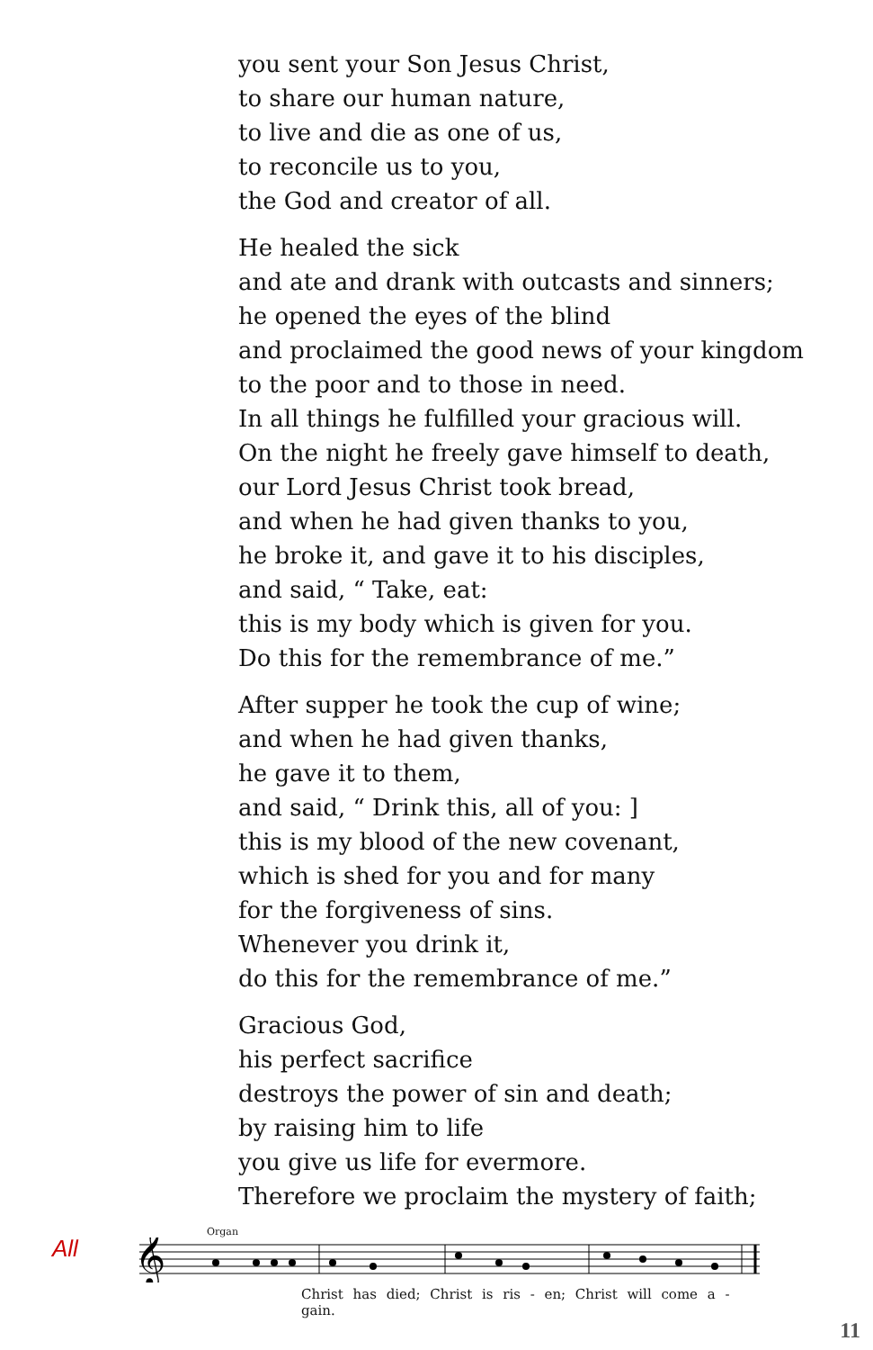you sent your Son Jesus Christ,
to share our human nature,
to live and die as one of us,
to reconcile us to you,
the God and creator of all.
He healed the sick
and ate and drank with outcasts and sinners;
he opened the eyes of the blind
and proclaimed the good news of your kingdom
to the poor and to those in need.
In all things he fulfilled your gracious will.
On the night he freely gave himself to death,
our Lord Jesus Christ took bread,
and when he had given thanks to you,
he broke it, and gave it to his disciples,
and said, “ Take, eat:
this is my body which is given for you.
Do this for the remembrance of me.”
After supper he took the cup of wine;
and when he had given thanks,
he gave it to them,
and said, “ Drink this, all of you: ]
this is my blood of the new covenant,
which is shed for you and for many
for the forgiveness of sins.
Whenever you drink it,
do this for the remembrance of me.”
Gracious God,
his perfect sacrifice
destroys the power of sin and death;
by raising him to life
you give us life for evermore.
Therefore we proclaim the mystery of faith;
All
Organ
𝄞
Christ has died; Christ is ris - en; Christ will come a - gain.
11